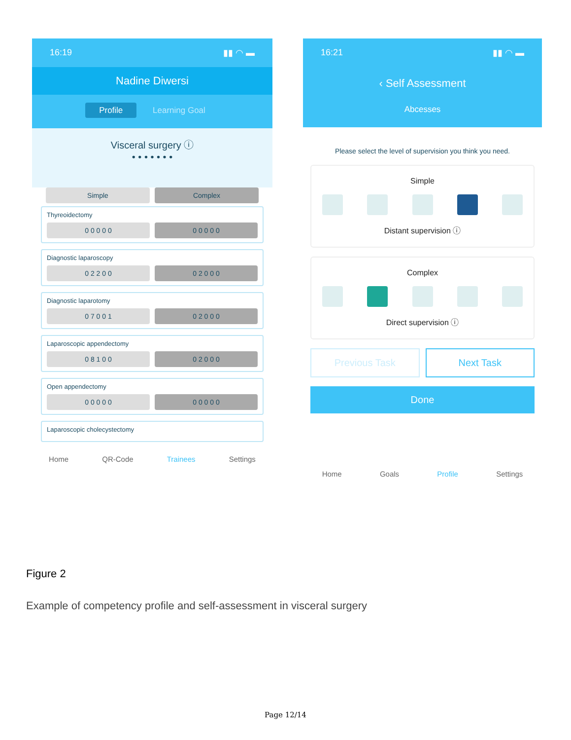16:19 ▮▮ ◠ ▬
Nadine Diwersi
Profile Learning Goal
Visceral surgery ⓘ
• • • • • • •
Simple Complex
Thyreoidectomy
0 0 0 0 0 0 0 0 0 0
Diagnostic laparoscopy
0 2 2 0 0 0 2 0 0 0
Diagnostic laparotomy
0 7 0 0 1 0 2 0 0 0
Laparoscopic appendectomy
0 8 1 0 0 0 2 0 0 0
Open appendectomy
0 0 0 0 0 0 0 0 0 0
Laparoscopic cholecystectomy
Home QR-Code Trainees Settings
16:21 ▮▮ ◠ ▬
‹ Self Assessment
Abcesses
Please select the level of supervision you think you need.
Simple
Distant supervision ⓘ
Complex
Direct supervision ⓘ
Previous Task Next Task
Done
Home Goals Profile Settings
Figure 2
Example of competency profile and self-assessment in visceral surgery
Page 12/14